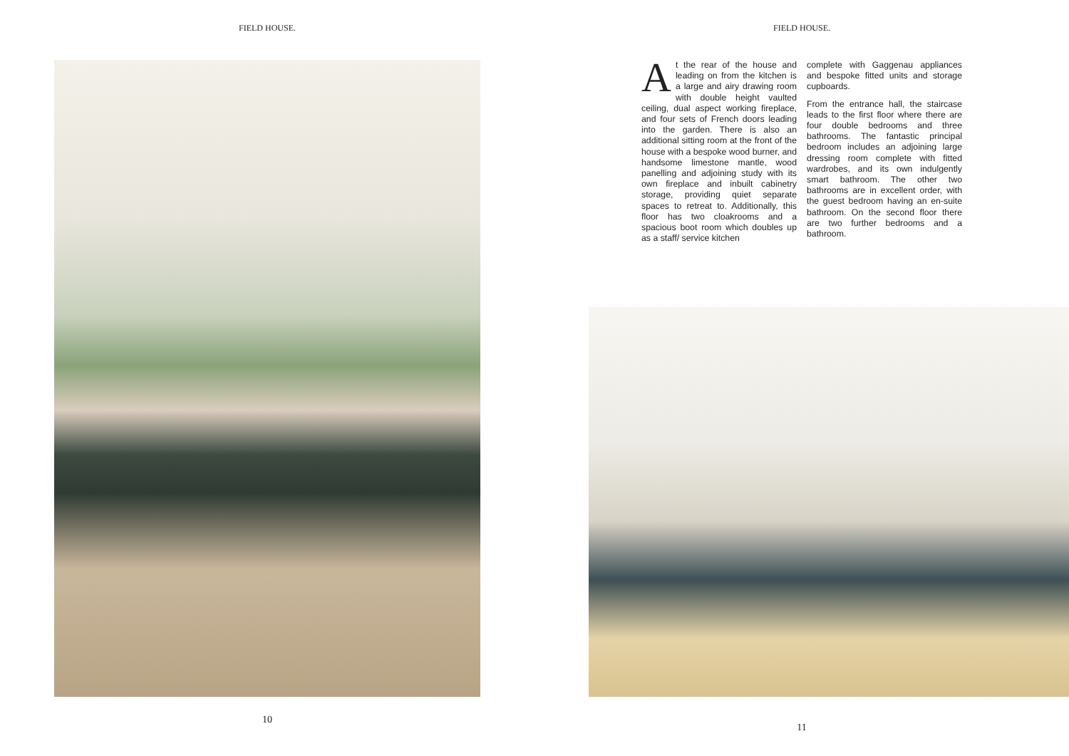FIELD HOUSE.
10
FIELD HOUSE.
At the rear of the house and leading on from the kitchen is a large and airy drawing room with double height vaulted ceiling, dual aspect working fireplace, and four sets of French doors leading into the garden. There is also an additional sitting room at the front of the house with a bespoke wood burner, and handsome limestone mantle, wood panelling and adjoining study with its own fireplace and inbuilt cabinetry storage, providing quiet separate spaces to retreat to. Additionally, this floor has two cloakrooms and a spacious boot room which doubles up as a staff/ service kitchen
complete with Gaggenau appliances and bespoke fitted units and storage cupboards.
From the entrance hall, the staircase leads to the first floor where there are four double bedrooms and three bathrooms. The fantastic principal bedroom includes an adjoining large dressing room complete with fitted wardrobes, and its own indulgently smart bathroom. The other two bathrooms are in excellent order, with the guest bedroom having an en-suite bathroom. On the second floor there are two further bedrooms and a bathroom.
11